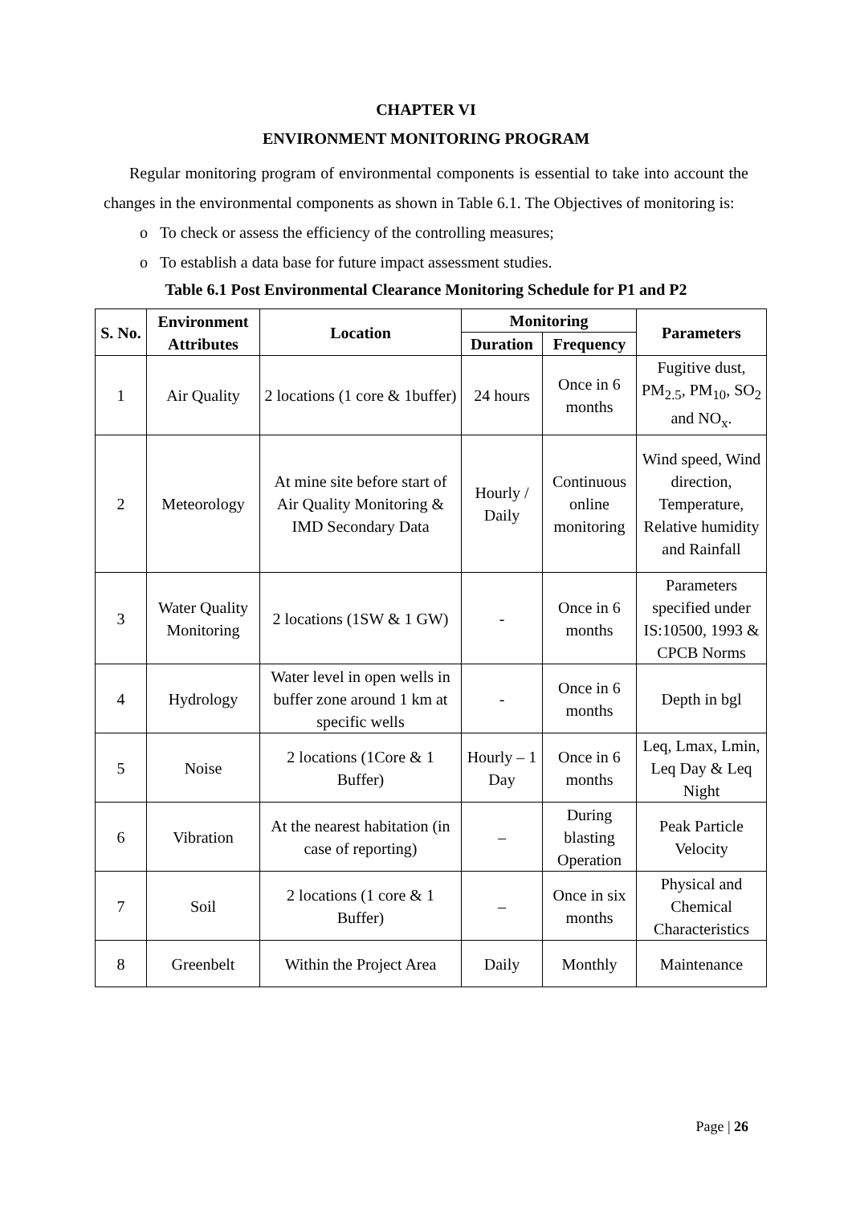CHAPTER VI
ENVIRONMENT MONITORING PROGRAM
Regular monitoring program of environmental components is essential to take into account the changes in the environmental components as shown in Table 6.1. The Objectives of monitoring is:
o To check or assess the efficiency of the controlling measures;
o To establish a data base for future impact assessment studies.
Table 6.1 Post Environmental Clearance Monitoring Schedule for P1 and P2
| S. No. | Environment Attributes | Location | Monitoring | | Parameters |
| --- | --- | --- | --- | --- | --- |
| | | | Duration | Frequency | |
| 1 | Air Quality | 2 locations (1 core & 1buffer) | 24 hours | Once in 6 months | Fugitive dust, PM<sub>2.5</sub>, PM<sub>10</sub>, SO<sub>2</sub> and NO<sub>x</sub>. |
| 2 | Meteorology | At mine site before start of Air Quality Monitoring & IMD Secondary Data | Hourly / Daily | Continuous online monitoring | Wind speed, Wind direction, Temperature, Relative humidity and Rainfall |
| 3 | Water Quality Monitoring | 2 locations (1SW & 1 GW) | - | Once in 6 months | Parameters specified under IS:10500, 1993 & CPCB Norms |
| 4 | Hydrology | Water level in open wells in buffer zone around 1 km at specific wells | - | Once in 6 months | Depth in bgl |
| 5 | Noise | 2 locations (1Core & 1 Buffer) | Hourly – 1 Day | Once in 6 months | Leq, Lmax, Lmin, Leq Day & Leq Night |
| 6 | Vibration | At the nearest habitation (in case of reporting) | – | During blasting Operation | Peak Particle Velocity |
| 7 | Soil | 2 locations (1 core & 1 Buffer) | – | Once in six months | Physical and Chemical Characteristics |
| 8 | Greenbelt | Within the Project Area | Daily | Monthly | Maintenance |
Page | 26